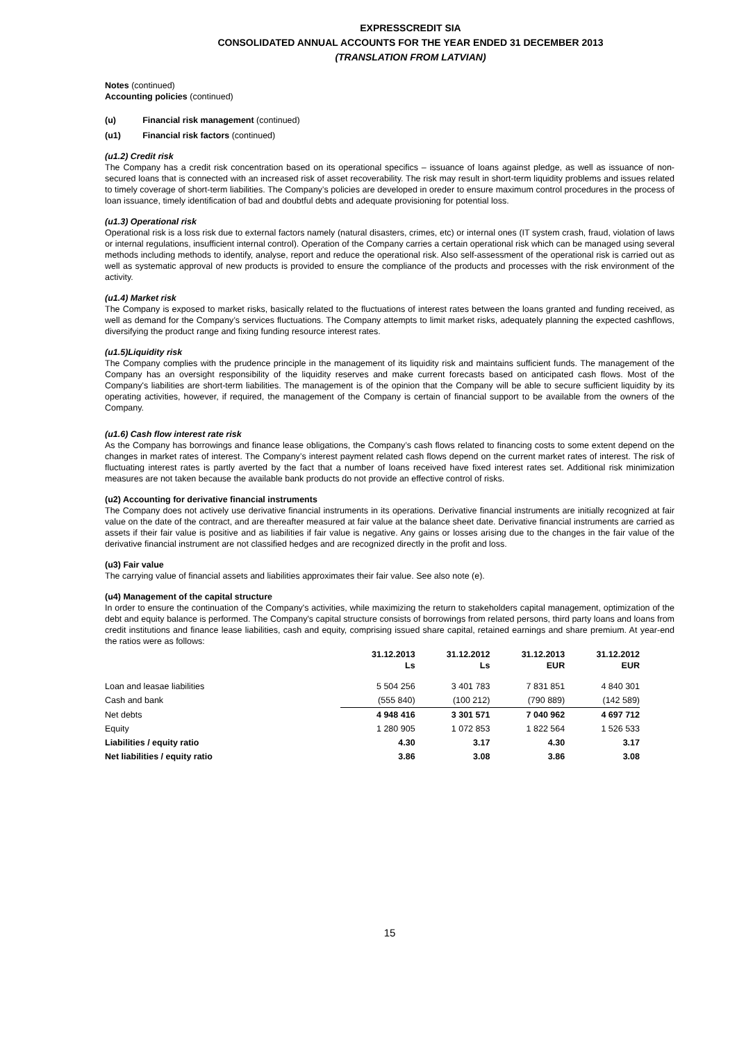EXPRESSCREDIT SIA
CONSOLIDATED ANNUAL ACCOUNTS FOR THE YEAR ENDED 31 DECEMBER 2013
(TRANSLATION FROM LATVIAN)
Notes (continued)
Accounting policies (continued)
(u) Financial risk management (continued)
(u1) Financial risk factors (continued)
(u1.2) Credit risk
The Company has a credit risk concentration based on its operational specifics – issuance of loans against pledge, as well as issuance of non-secured loans that is connected with an increased risk of asset recoverability. The risk may result in short-term liquidity problems and issues related to timely coverage of short-term liabilities. The Company’s policies are developed in oreder to ensure maximum control procedures in the process of loan issuance, timely identification of bad and doubtful debts and adequate provisioning for potential loss.
(u1.3) Operational risk
Operational risk is a loss risk due to external factors namely (natural disasters, crimes, etc) or internal ones (IT system crash, fraud, violation of laws or internal regulations, insufficient internal control). Operation of the Company carries a certain operational risk which can be managed using several methods including methods to identify, analyse, report and reduce the operational risk. Also self-assessment of the operational risk is carried out as well as systematic approval of new products is provided to ensure the compliance of the products and processes with the risk environment of the activity.
(u1.4) Market risk
The Company is exposed to market risks, basically related to the fluctuations of interest rates between the loans granted and funding received, as well as demand for the Company’s services fluctuations. The Company attempts to limit market risks, adequately planning the expected cashflows, diversifying the product range and fixing funding resource interest rates.
(u1.5)Liquidity risk
The Company complies with the prudence principle in the management of its liquidity risk and maintains sufficient funds. The management of the Company has an oversight responsibility of the liquidity reserves and make current forecasts based on anticipated cash flows. Most of the Company's liabilities are short-term liabilities. The management is of the opinion that the Company will be able to secure sufficient liquidity by its operating activities, however, if required, the management of the Company is certain of financial support to be available from the owners of the Company.
(u1.6) Cash flow interest rate risk
As the Company has borrowings and finance lease obligations, the Company’s cash flows related to financing costs to some extent depend on the changes in market rates of interest. The Company’s interest payment related cash flows depend on the current market rates of interest. The risk of fluctuating interest rates is partly averted by the fact that a number of loans received have fixed interest rates set. Additional risk minimization measures are not taken because the available bank products do not provide an effective control of risks.
(u2) Accounting for derivative financial instruments
The Company does not actively use derivative financial instruments in its operations. Derivative financial instruments are initially recognized at fair value on the date of the contract, and are thereafter measured at fair value at the balance sheet date. Derivative financial instruments are carried as assets if their fair value is positive and as liabilities if fair value is negative. Any gains or losses arising due to the changes in the fair value of the derivative financial instrument are not classified hedges and are recognized directly in the profit and loss.
(u3) Fair value
The carrying value of financial assets and liabilities approximates their fair value. See also note (e).
(u4) Management of the capital structure
In order to ensure the continuation of the Company's activities, while maximizing the return to stakeholders capital management, optimization of the debt and equity balance is performed. The Company's capital structure consists of borrowings from related persons, third party loans and loans from credit institutions and finance lease liabilities, cash and equity, comprising issued share capital, retained earnings and share premium. At year-end the ratios were as follows:
| | 31.12.2013 Ls | 31.12.2012 Ls | 31.12.2013 EUR | 31.12.2012 EUR |
| --- | --- | --- | --- | --- |
| Loan and leasae liabilities | 5 504 256 | 3 401 783 | 7 831 851 | 4 840 301 |
| Cash and bank | (555 840) | (100 212) | (790 889) | (142 589) |
| Net debts | 4 948 416 | 3 301 571 | 7 040 962 | 4 697 712 |
| Equity | 1 280 905 | 1 072 853 | 1 822 564 | 1 526 533 |
| Liabilities / equity ratio | 4.30 | 3.17 | 4.30 | 3.17 |
| Net liabilities / equity ratio | 3.86 | 3.08 | 3.86 | 3.08 |
15